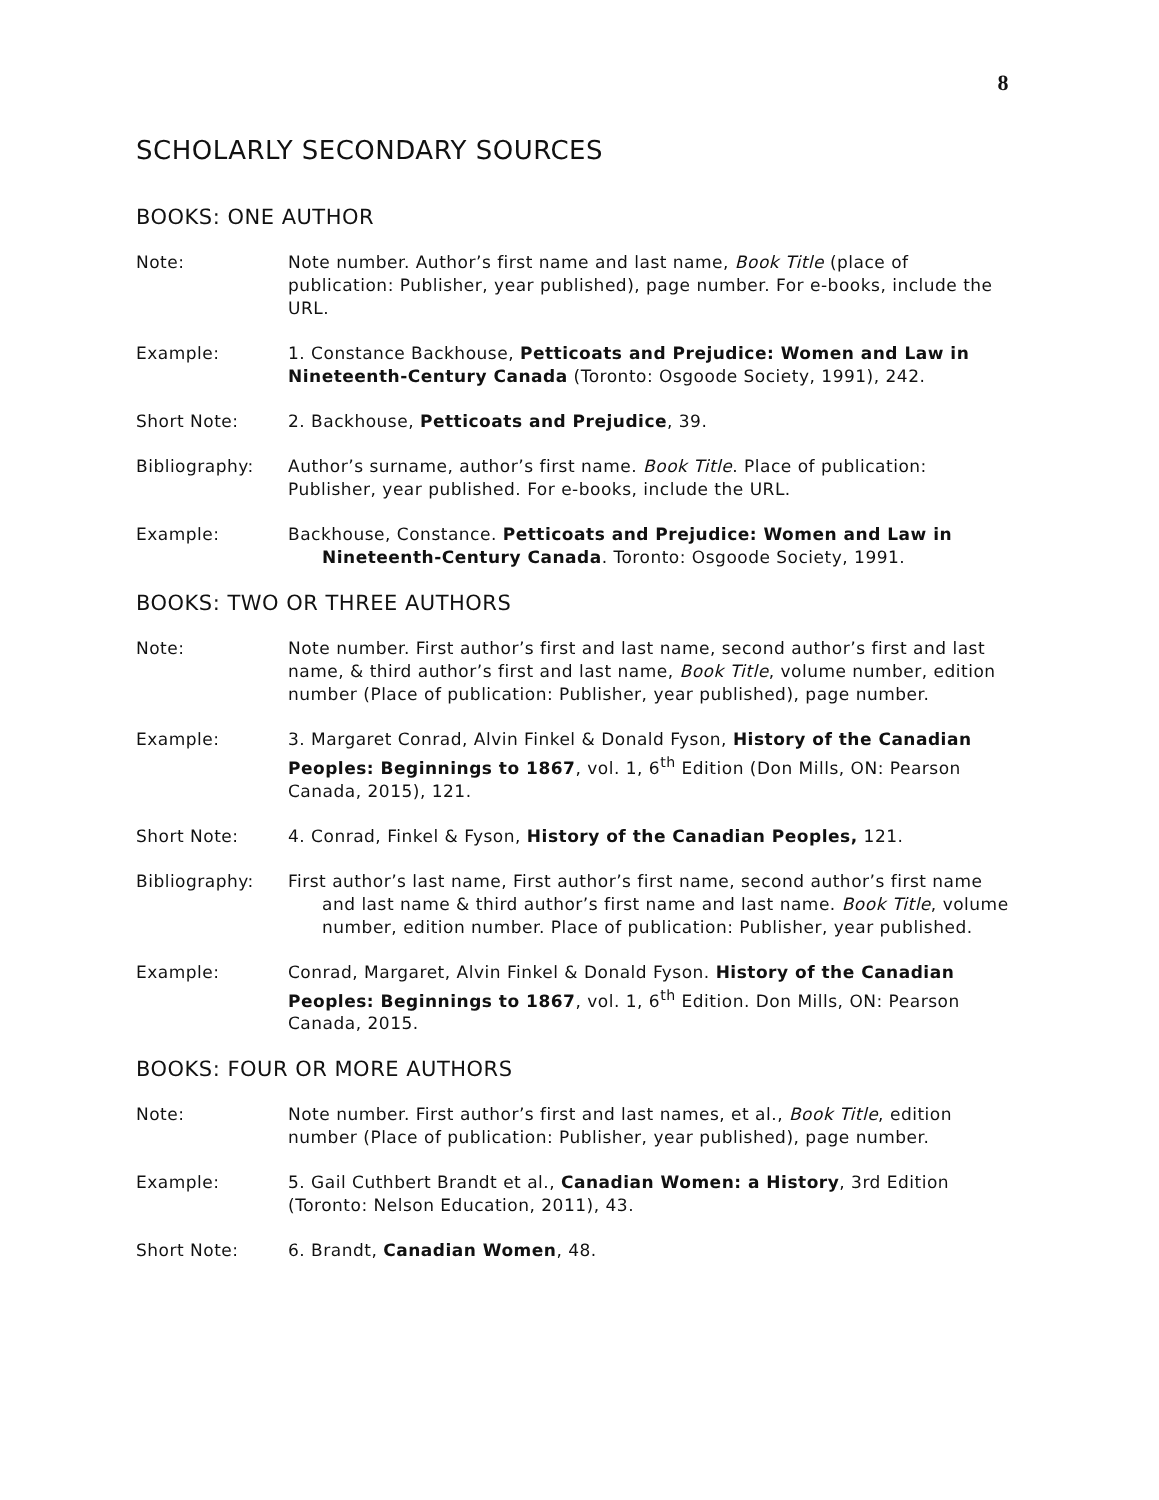8
SCHOLARLY SECONDARY SOURCES
BOOKS: ONE AUTHOR
Note: Note number. Author’s first name and last name, Book Title (place of publication: Publisher, year published), page number. For e-books, include the URL.
Example: 1. Constance Backhouse, Petticoats and Prejudice: Women and Law in Nineteenth-Century Canada (Toronto: Osgoode Society, 1991), 242.
Short Note: 2. Backhouse, Petticoats and Prejudice, 39.
Bibliography: Author’s surname, author’s first name. Book Title. Place of publication: Publisher, year published. For e-books, include the URL.
Example: Backhouse, Constance. Petticoats and Prejudice: Women and Law in Nineteenth-Century Canada. Toronto: Osgoode Society, 1991.
BOOKS: TWO OR THREE AUTHORS
Note: Note number. First author’s first and last name, second author’s first and last name, & third author’s first and last name, Book Title, volume number, edition number (Place of publication: Publisher, year published), page number.
Example: 3. Margaret Conrad, Alvin Finkel & Donald Fyson, History of the Canadian Peoples: Beginnings to 1867, vol. 1, 6<sup>th</sup> Edition (Don Mills, ON: Pearson Canada, 2015), 121.
Short Note: 4. Conrad, Finkel & Fyson, History of the Canadian Peoples, 121.
Bibliography: First author’s last name, First author’s first name, second author’s first name and last name & third author’s first name and last name. Book Title, volume number, edition number. Place of publication: Publisher, year published.
Example: Conrad, Margaret, Alvin Finkel & Donald Fyson. History of the Canadian Peoples: Beginnings to 1867, vol. 1, 6<sup>th</sup> Edition. Don Mills, ON: Pearson Canada, 2015.
BOOKS: FOUR OR MORE AUTHORS
Note: Note number. First author’s first and last names, et al., Book Title, edition number (Place of publication: Publisher, year published), page number.
Example: 5. Gail Cuthbert Brandt et al., Canadian Women: a History, 3rd Edition (Toronto: Nelson Education, 2011), 43.
Short Note: 6. Brandt, Canadian Women, 48.